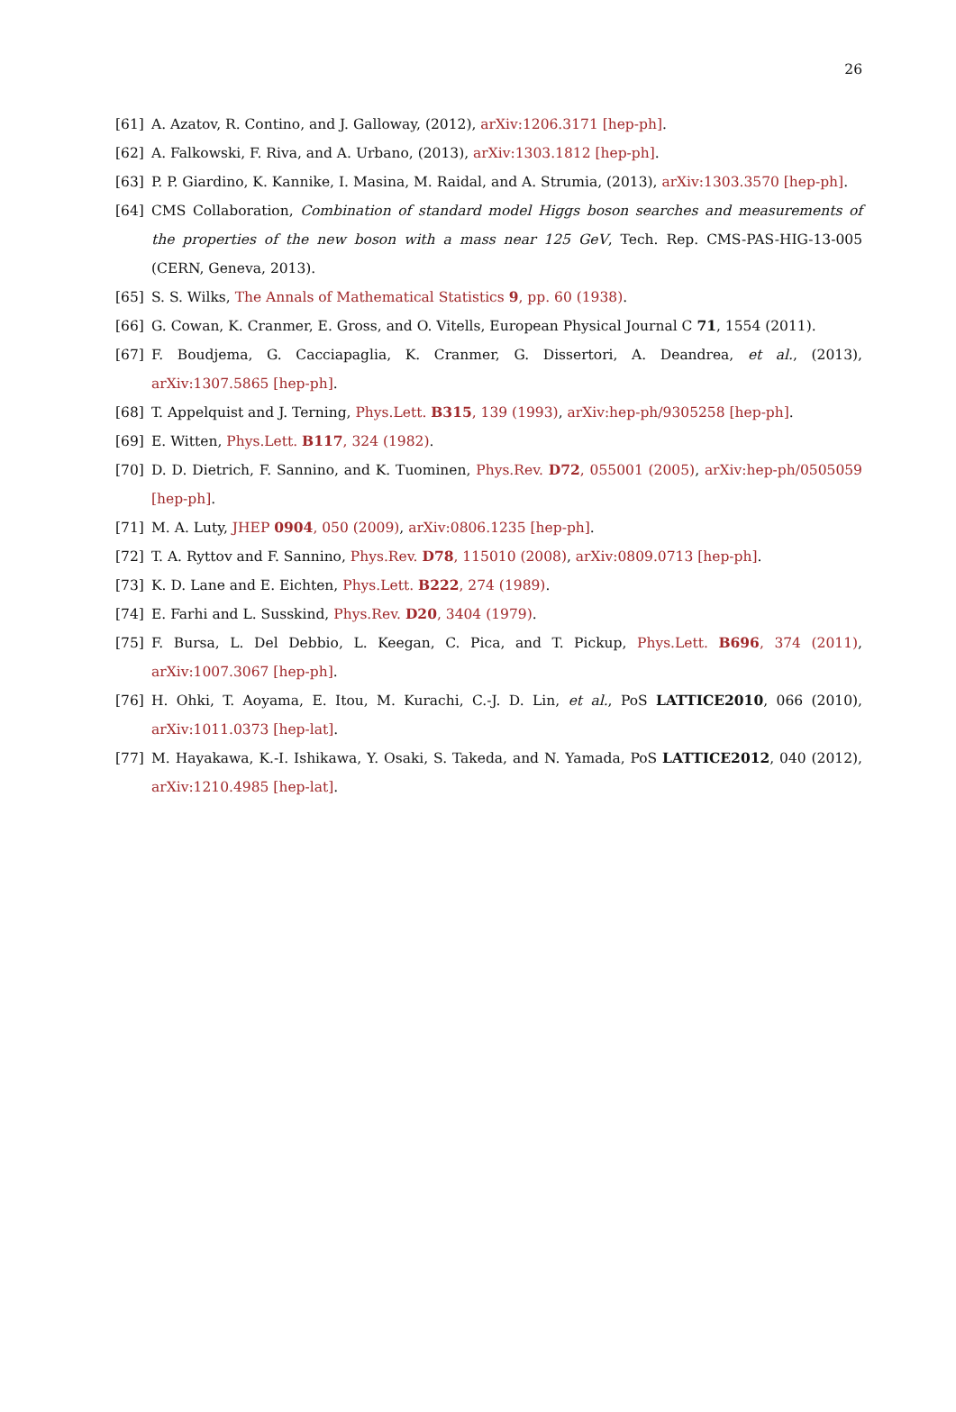26
[61] A. Azatov, R. Contino, and J. Galloway, (2012), arXiv:1206.3171 [hep-ph].
[62] A. Falkowski, F. Riva, and A. Urbano, (2013), arXiv:1303.1812 [hep-ph].
[63] P. P. Giardino, K. Kannike, I. Masina, M. Raidal, and A. Strumia, (2013), arXiv:1303.3570 [hep-ph].
[64] CMS Collaboration, Combination of standard model Higgs boson searches and measurements of the properties of the new boson with a mass near 125 GeV, Tech. Rep. CMS-PAS-HIG-13-005 (CERN, Geneva, 2013).
[65] S. S. Wilks, The Annals of Mathematical Statistics 9, pp. 60 (1938).
[66] G. Cowan, K. Cranmer, E. Gross, and O. Vitells, European Physical Journal C 71, 1554 (2011).
[67] F. Boudjema, G. Cacciapaglia, K. Cranmer, G. Dissertori, A. Deandrea, et al., (2013), arXiv:1307.5865 [hep-ph].
[68] T. Appelquist and J. Terning, Phys.Lett. B315, 139 (1993), arXiv:hep-ph/9305258 [hep-ph].
[69] E. Witten, Phys.Lett. B117, 324 (1982).
[70] D. D. Dietrich, F. Sannino, and K. Tuominen, Phys.Rev. D72, 055001 (2005), arXiv:hep-ph/0505059 [hep-ph].
[71] M. A. Luty, JHEP 0904, 050 (2009), arXiv:0806.1235 [hep-ph].
[72] T. A. Ryttov and F. Sannino, Phys.Rev. D78, 115010 (2008), arXiv:0809.0713 [hep-ph].
[73] K. D. Lane and E. Eichten, Phys.Lett. B222, 274 (1989).
[74] E. Farhi and L. Susskind, Phys.Rev. D20, 3404 (1979).
[75] F. Bursa, L. Del Debbio, L. Keegan, C. Pica, and T. Pickup, Phys.Lett. B696, 374 (2011), arXiv:1007.3067 [hep-ph].
[76] H. Ohki, T. Aoyama, E. Itou, M. Kurachi, C.-J. D. Lin, et al., PoS LATTICE2010, 066 (2010), arXiv:1011.0373 [hep-lat].
[77] M. Hayakawa, K.-I. Ishikawa, Y. Osaki, S. Takeda, and N. Yamada, PoS LATTICE2012, 040 (2012), arXiv:1210.4985 [hep-lat].